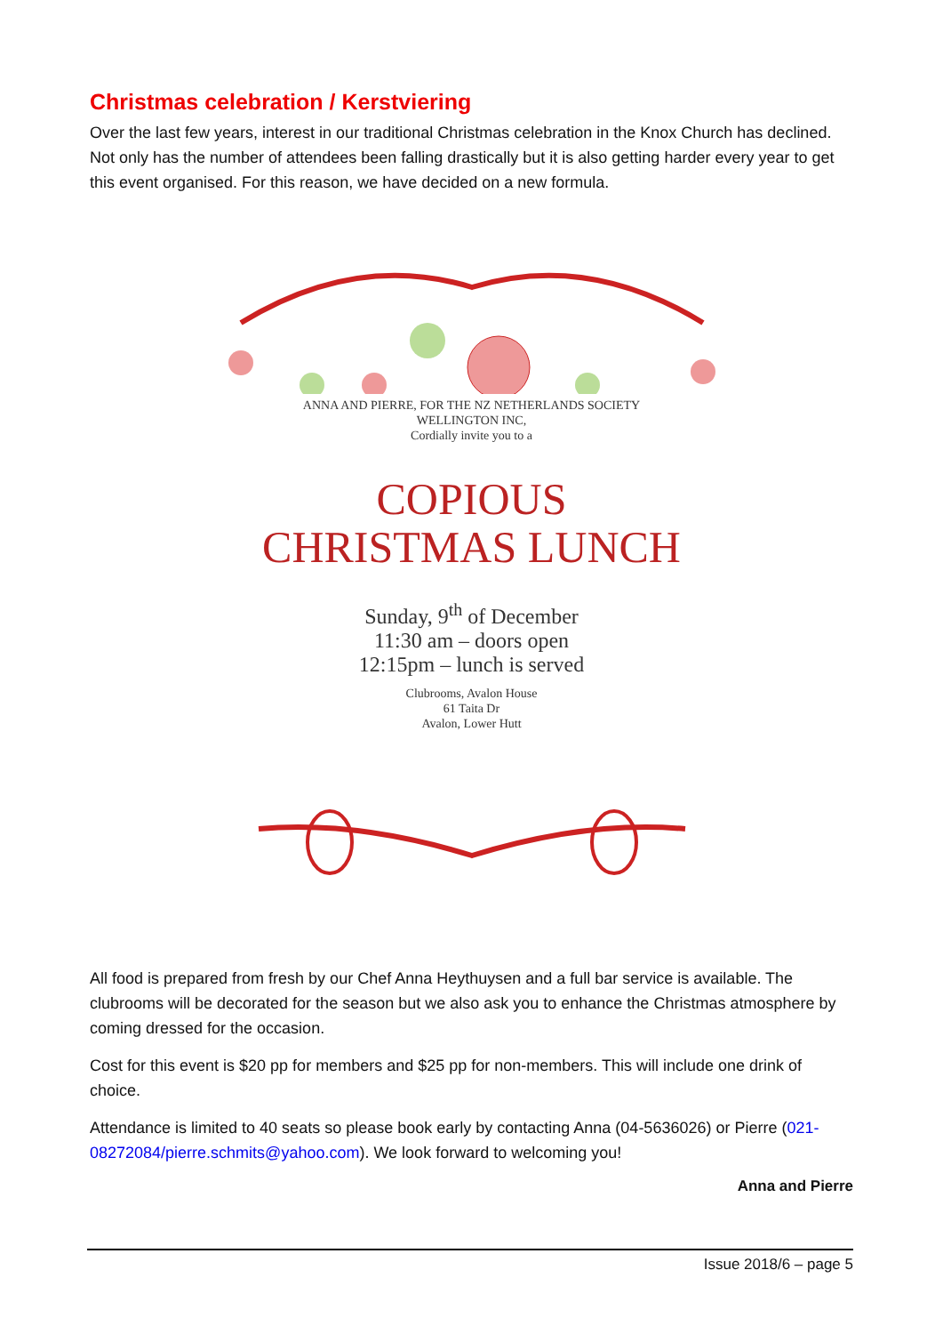Christmas celebration / Kerstviering
Over the last few years, interest in our traditional Christmas celebration in the Knox Church has declined. Not only has the number of attendees been falling drastically but it is also getting harder every year to get this event organised. For this reason, we have decided on a new formula.
ANNA AND PIERRE, FOR THE NZ NETHERLANDS SOCIETY
WELLINGTON INC,
Cordially invite you to a
COPIOUS
CHRISTMAS LUNCH
Sunday, 9<sup>th</sup> of December
11:30 am – doors open
12:15pm – lunch is served
Clubrooms, Avalon House
61 Taita Dr
Avalon, Lower Hutt
All food is prepared from fresh by our Chef Anna Heythuysen and a full bar service is available. The clubrooms will be decorated for the season but we also ask you to enhance the Christmas atmosphere by coming dressed for the occasion.
Cost for this event is $20 pp for members and $25 pp for non-members. This will include one drink of choice.
Attendance is limited to 40 seats so please book early by contacting Anna (04-5636026) or Pierre (021-08272084/pierre.schmits@yahoo.com). We look forward to welcoming you!
Anna and Pierre
Issue 2018/6 – page 5